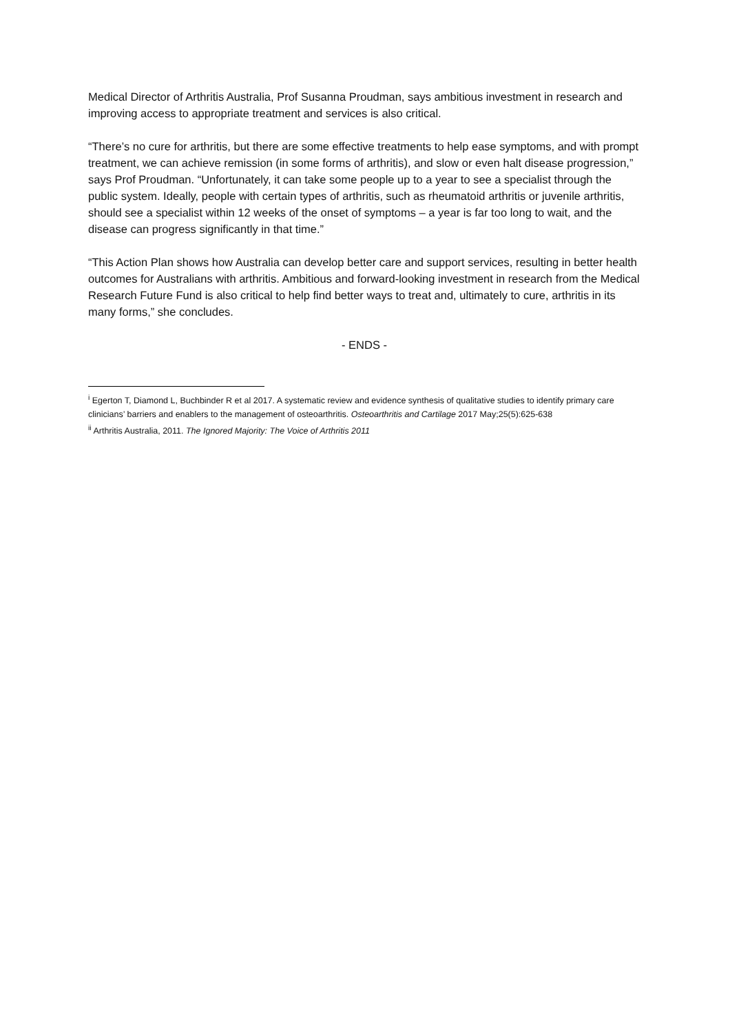Medical Director of Arthritis Australia, Prof Susanna Proudman, says ambitious investment in research and improving access to appropriate treatment and services is also critical.
“There’s no cure for arthritis, but there are some effective treatments to help ease symptoms, and with prompt treatment, we can achieve remission (in some forms of arthritis), and slow or even halt disease progression,” says Prof Proudman. “Unfortunately, it can take some people up to a year to see a specialist through the public system. Ideally, people with certain types of arthritis, such as rheumatoid arthritis or juvenile arthritis, should see a specialist within 12 weeks of the onset of symptoms – a year is far too long to wait, and the disease can progress significantly in that time.”
“This Action Plan shows how Australia can develop better care and support services, resulting in better health outcomes for Australians with arthritis. Ambitious and forward-looking investment in research from the Medical Research Future Fund is also critical to help find better ways to treat and, ultimately to cure, arthritis in its many forms,” she concludes.
- ENDS -
<sup>i</sup> Egerton T, Diamond L, Buchbinder R et al 2017. A systematic review and evidence synthesis of qualitative studies to identify primary care clinicians’ barriers and enablers to the management of osteoarthritis. Osteoarthritis and Cartilage 2017 May;25(5):625-638
<sup>ii</sup> Arthritis Australia, 2011. The Ignored Majority: The Voice of Arthritis 2011